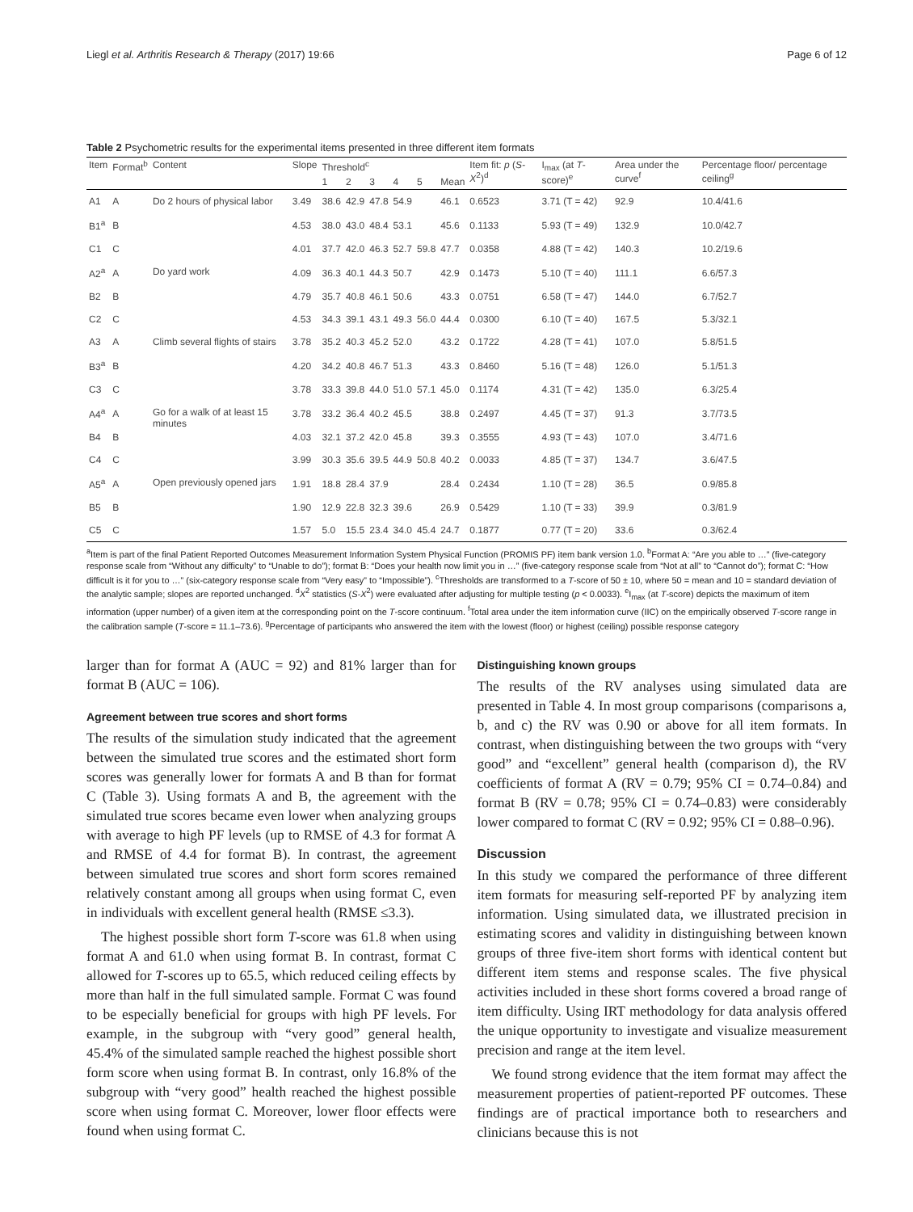Liegl et al. Arthritis Research & Therapy (2017) 19:66 Page 6 of 12
Table 2 Psychometric results for the experimental items presented in three different item formats
| Item | Format<sup>b</sup> | Content | Slope | Threshold<sup>c</sup> | | | | | | Item fit: p ( S-X<sup>2</sup>)<sup>d</sup> | I<sub>max</sub> (at T -score)<sup>e</sup> | Area under the curve<sup>f</sup> | Percentage floor/ percentage ceiling<sup>g</sup> |
| --- | --- | --- | --- | --- | --- | --- | --- | --- | --- | --- | --- | --- | --- |
| | | | | 1 | 2 | 3 | 4 | 5 | Mean | | | | |
| A1 | A | Do 2 hours of physical labor | 3.49 | 38.6 | 42.9 | 47.8 | 54.9 | | 46.1 | 0.6523 | 3.71 (T = 42) | 92.9 | 10.4/41.6 |
| B1<sup>a</sup> | B | | 4.53 | 38.0 | 43.0 | 48.4 | 53.1 | | 45.6 | 0.1133 | 5.93 (T = 49) | 132.9 | 10.0/42.7 |
| C1 | C | | 4.01 | 37.7 | 42.0 | 46.3 | 52.7 | 59.8 | 47.7 | 0.0358 | 4.88 (T = 42) | 140.3 | 10.2/19.6 |
| A2<sup>a</sup> | A | Do yard work | 4.09 | 36.3 | 40.1 | 44.3 | 50.7 | | 42.9 | 0.1473 | 5.10 (T = 40) | 111.1 | 6.6/57.3 |
| B2 | B | | 4.79 | 35.7 | 40.8 | 46.1 | 50.6 | | 43.3 | 0.0751 | 6.58 (T = 47) | 144.0 | 6.7/52.7 |
| C2 | C | | 4.53 | 34.3 | 39.1 | 43.1 | 49.3 | 56.0 | 44.4 | 0.0300 | 6.10 (T = 40) | 167.5 | 5.3/32.1 |
| A3 | A | Climb several flights of stairs | 3.78 | 35.2 | 40.3 | 45.2 | 52.0 | | 43.2 | 0.1722 | 4.28 (T = 41) | 107.0 | 5.8/51.5 |
| B3<sup>a</sup> | B | | 4.20 | 34.2 | 40.8 | 46.7 | 51.3 | | 43.3 | 0.8460 | 5.16 (T = 48) | 126.0 | 5.1/51.3 |
| C3 | C | | 3.78 | 33.3 | 39.8 | 44.0 | 51.0 | 57.1 | 45.0 | 0.1174 | 4.31 (T = 42) | 135.0 | 6.3/25.4 |
| A4<sup>a</sup> | A | Go for a walk of at least 15 minutes | 3.78 | 33.2 | 36.4 | 40.2 | 45.5 | | 38.8 | 0.2497 | 4.45 (T = 37) | 91.3 | 3.7/73.5 |
| B4 | B | | 4.03 | 32.1 | 37.2 | 42.0 | 45.8 | | 39.3 | 0.3555 | 4.93 (T = 43) | 107.0 | 3.4/71.6 |
| C4 | C | | 3.99 | 30.3 | 35.6 | 39.5 | 44.9 | 50.8 | 40.2 | 0.0033 | 4.85 (T = 37) | 134.7 | 3.6/47.5 |
| A5<sup>a</sup> | A | Open previously opened jars | 1.91 | 18.8 | 28.4 | 37.9 | | | 28.4 | 0.2434 | 1.10 (T = 28) | 36.5 | 0.9/85.8 |
| B5 | B | | 1.90 | 12.9 | 22.8 | 32.3 | 39.6 | | 26.9 | 0.5429 | 1.10 (T = 33) | 39.9 | 0.3/81.9 |
| C5 | C | | 1.57 | 5.0 | 15.5 | 23.4 | 34.0 | 45.4 | 24.7 | 0.1877 | 0.77 (T = 20) | 33.6 | 0.3/62.4 |
<sup>a</sup> Item is part of the final Patient Reported Outcomes Measurement Information System Physical Function (PROMIS PF) item bank version 1.0. <sup>b</sup>Format A: “Are you able to …” (five-category response scale from “Without any difficulty” to “Unable to do”); format B: “Does your health now limit you in …” (five-category response scale from “Not at all” to “Cannot do”); format C: “How difficult is it for you to …” (six-category response scale from “Very easy” to “Impossible”). <sup>c</sup>Thresholds are transformed to a T-score of 50 ± 10, where 50 = mean and 10 = standard deviation of the analytic sample; slopes are reported unchanged. <sup>d</sup>X<sup>2</sup> statistics (S-X<sup>2</sup>) were evaluated after adjusting for multiple testing (p < 0.0033). <sup>e</sup>I<sub>max</sub> (at T-score) depicts the maximum of item information (upper number) of a given item at the corresponding point on the T-score continuum. <sup>f</sup>Total area under the item information curve (IIC) on the empirically observed T-score range in the calibration sample (T-score = 11.1–73.6). <sup>g</sup>Percentage of participants who answered the item with the lowest (floor) or highest (ceiling) possible response category
larger than for format A (AUC = 92) and 81% larger than for format B (AUC = 106).
Agreement between true scores and short forms
The results of the simulation study indicated that the agreement between the simulated true scores and the estimated short form scores was generally lower for formats A and B than for format C (Table 3). Using formats A and B, the agreement with the simulated true scores became even lower when analyzing groups with average to high PF levels (up to RMSE of 4.3 for format A and RMSE of 4.4 for format B). In contrast, the agreement between simulated true scores and short form scores remained relatively constant among all groups when using format C, even in individuals with excellent general health (RMSE ≤3.3).
The highest possible short form T-score was 61.8 when using format A and 61.0 when using format B. In contrast, format C allowed for T-scores up to 65.5, which reduced ceiling effects by more than half in the full simulated sample. Format C was found to be especially beneficial for groups with high PF levels. For example, in the subgroup with “very good” general health, 45.4% of the simulated sample reached the highest possible short form score when using format B. In contrast, only 16.8% of the subgroup with “very good” health reached the highest possible score when using format C. Moreover, lower floor effects were found when using format C.
Distinguishing known groups
The results of the RV analyses using simulated data are presented in Table 4. In most group comparisons (comparisons a, b, and c) the RV was 0.90 or above for all item formats. In contrast, when distinguishing between the two groups with “very good” and “excellent” general health (comparison d), the RV coefficients of format A (RV = 0.79; 95% CI = 0.74–0.84) and format B (RV = 0.78; 95% CI = 0.74–0.83) were considerably lower compared to format C (RV = 0.92; 95% CI = 0.88–0.96).
Discussion
In this study we compared the performance of three different item formats for measuring self-reported PF by analyzing item information. Using simulated data, we illustrated precision in estimating scores and validity in distinguishing between known groups of three five-item short forms with identical content but different item stems and response scales. The five physical activities included in these short forms covered a broad range of item difficulty. Using IRT methodology for data analysis offered the unique opportunity to investigate and visualize measurement precision and range at the item level.
We found strong evidence that the item format may affect the measurement properties of patient-reported PF outcomes. These findings are of practical importance both to researchers and clinicians because this is not